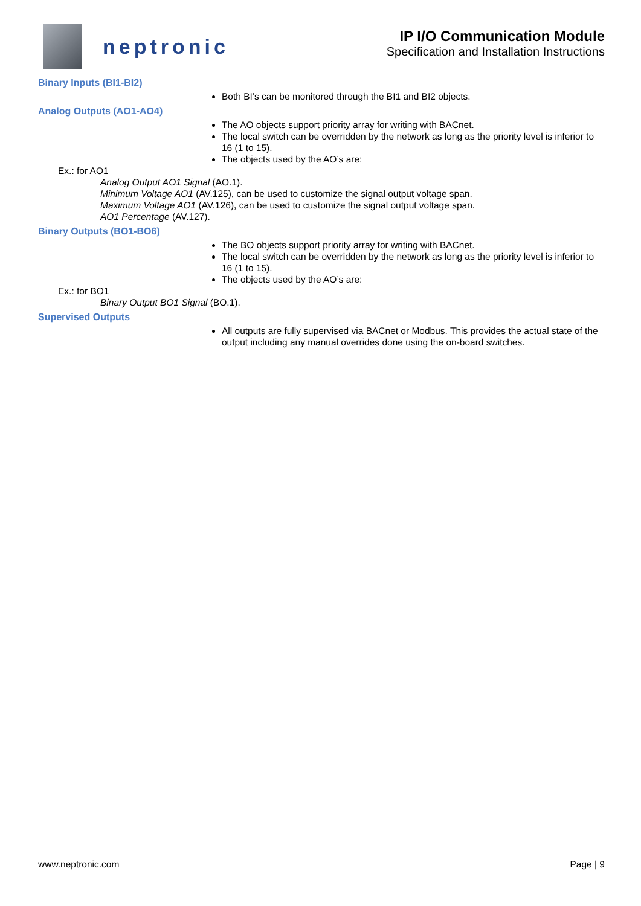neptronic
IP I/O Communication Module
Specification and Installation Instructions
Binary Inputs (BI1-BI2)
Both BI’s can be monitored through the BI1 and BI2 objects.
Analog Outputs (AO1-AO4)
The AO objects support priority array for writing with BACnet.
The local switch can be overridden by the network as long as the priority level is inferior to 16 (1 to 15).
The objects used by the AO’s are:
Ex.: for AO1
Analog Output AO1 Signal (AO.1).
Minimum Voltage AO1 (AV.125), can be used to customize the signal output voltage span.
Maximum Voltage AO1 (AV.126), can be used to customize the signal output voltage span.
AO1 Percentage (AV.127).
Binary Outputs (BO1-BO6)
The BO objects support priority array for writing with BACnet.
The local switch can be overridden by the network as long as the priority level is inferior to 16 (1 to 15).
The objects used by the AO’s are:
Ex.: for BO1
Binary Output BO1 Signal (BO.1).
Supervised Outputs
All outputs are fully supervised via BACnet or Modbus. This provides the actual state of the output including any manual overrides done using the on-board switches.
www.neptronic.com Page | 9